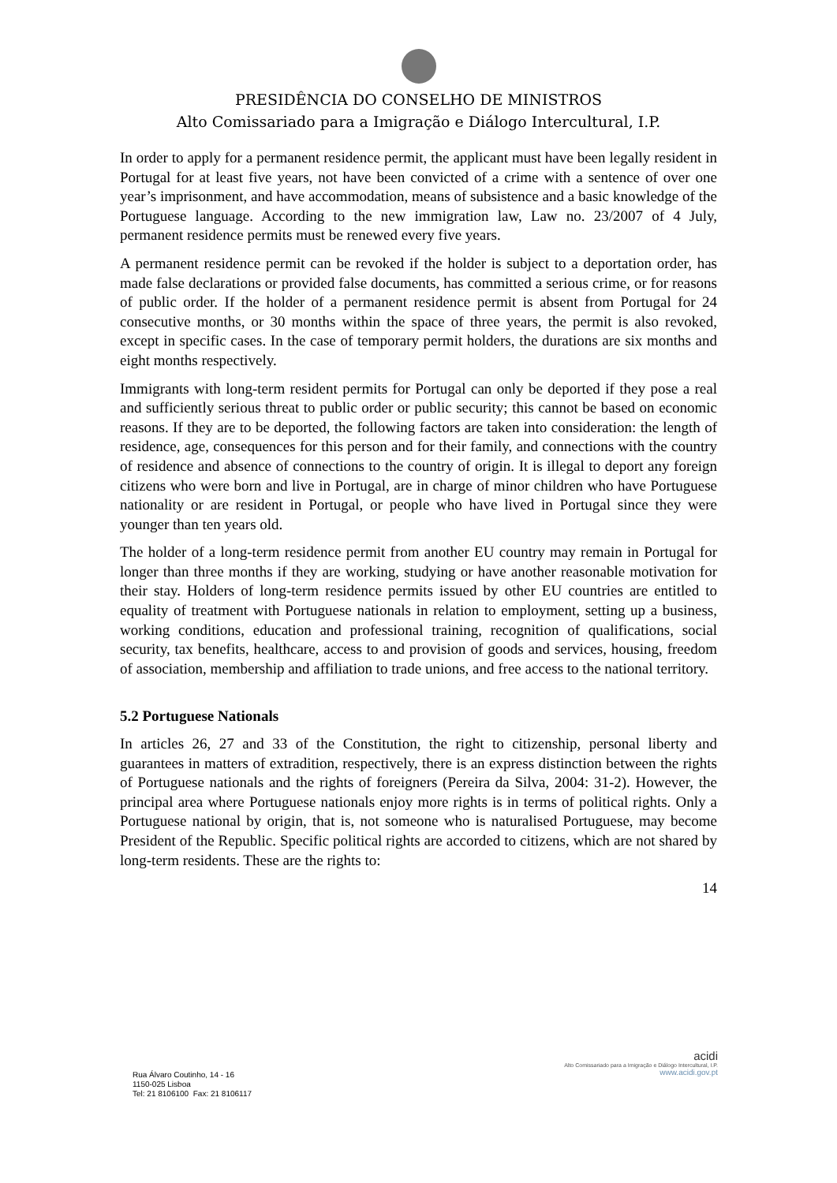PRESIDÊNCIA DO CONSELHO DE MINISTROS
Alto Comissariado para a Imigração e Diálogo Intercultural, I.P.
In order to apply for a permanent residence permit, the applicant must have been legally resident in Portugal for at least five years, not have been convicted of a crime with a sentence of over one year’s imprisonment, and have accommodation, means of subsistence and a basic knowledge of the Portuguese language. According to the new immigration law, Law no. 23/2007 of 4 July, permanent residence permits must be renewed every five years.
A permanent residence permit can be revoked if the holder is subject to a deportation order, has made false declarations or provided false documents, has committed a serious crime, or for reasons of public order. If the holder of a permanent residence permit is absent from Portugal for 24 consecutive months, or 30 months within the space of three years, the permit is also revoked, except in specific cases. In the case of temporary permit holders, the durations are six months and eight months respectively.
Immigrants with long-term resident permits for Portugal can only be deported if they pose a real and sufficiently serious threat to public order or public security; this cannot be based on economic reasons. If they are to be deported, the following factors are taken into consideration: the length of residence, age, consequences for this person and for their family, and connections with the country of residence and absence of connections to the country of origin. It is illegal to deport any foreign citizens who were born and live in Portugal, are in charge of minor children who have Portuguese nationality or are resident in Portugal, or people who have lived in Portugal since they were younger than ten years old.
The holder of a long-term residence permit from another EU country may remain in Portugal for longer than three months if they are working, studying or have another reasonable motivation for their stay. Holders of long-term residence permits issued by other EU countries are entitled to equality of treatment with Portuguese nationals in relation to employment, setting up a business, working conditions, education and professional training, recognition of qualifications, social security, tax benefits, healthcare, access to and provision of goods and services, housing, freedom of association, membership and affiliation to trade unions, and free access to the national territory.
5.2 Portuguese Nationals
In articles 26, 27 and 33 of the Constitution, the right to citizenship, personal liberty and guarantees in matters of extradition, respectively, there is an express distinction between the rights of Portuguese nationals and the rights of foreigners (Pereira da Silva, 2004: 31-2). However, the principal area where Portuguese nationals enjoy more rights is in terms of political rights. Only a Portuguese national by origin, that is, not someone who is naturalised Portuguese, may become President of the Republic. Specific political rights are accorded to citizens, which are not shared by long-term residents. These are the rights to:
14
Rua Álvaro Coutinho, 14 - 16
1150-025 Lisboa
Tel: 21 8106100 Fax: 21 8106117
acidi
Alto Comissariado para a Imigração e Diálogo Intercultural, I.P.
www.acidi.gov.pt